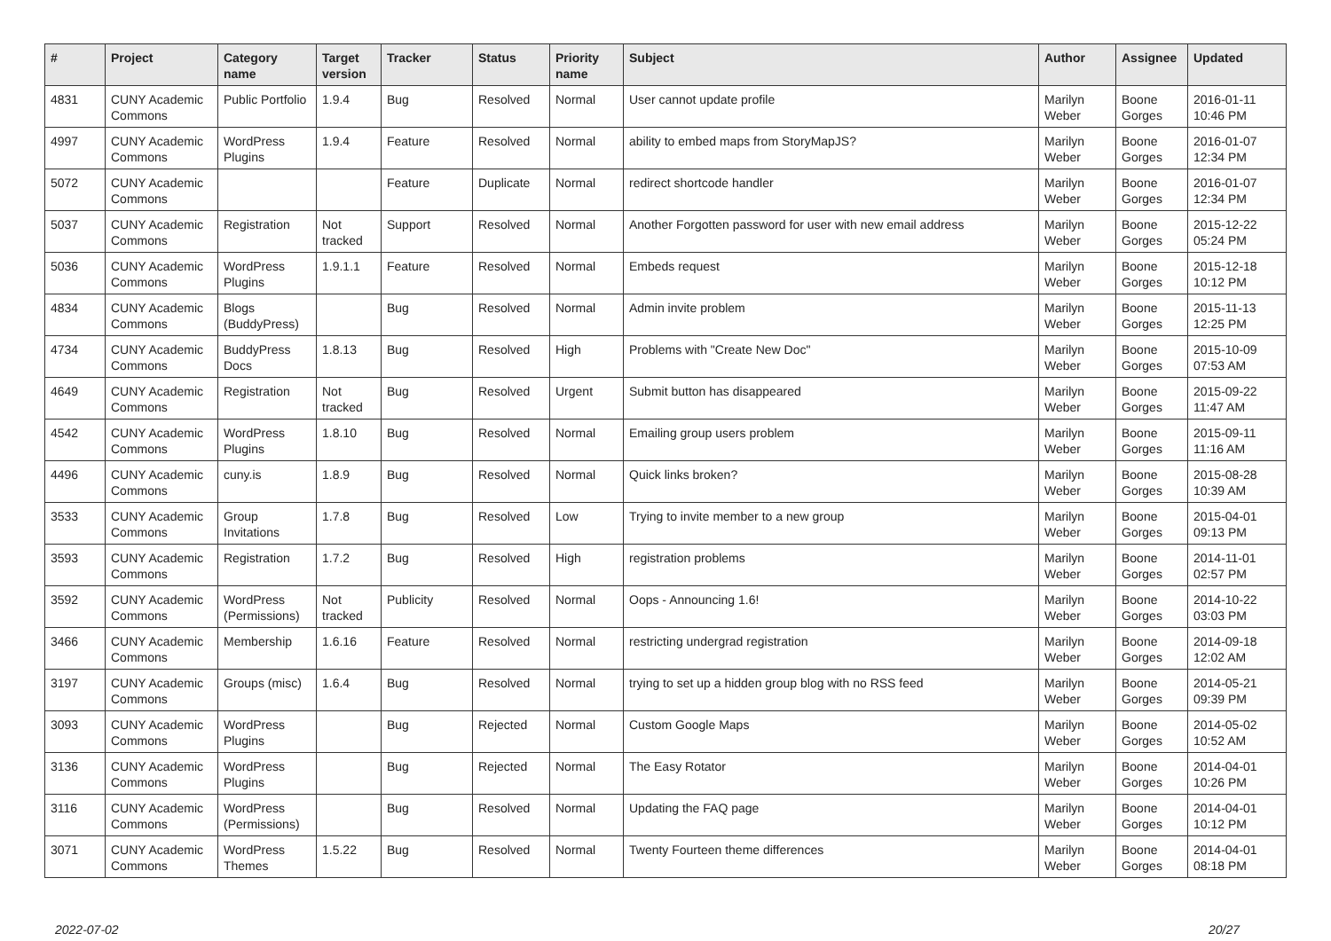| # | Project | Category name | Target version | Tracker | Status | Priority name | Subject | Author | Assignee | Updated |
| --- | --- | --- | --- | --- | --- | --- | --- | --- | --- | --- |
| 4831 | CUNY Academic Commons | Public Portfolio | 1.9.4 | Bug | Resolved | Normal | User cannot update profile | Marilyn Weber | Boone Gorges | 2016-01-11 10:46 PM |
| 4997 | CUNY Academic Commons | WordPress Plugins | 1.9.4 | Feature | Resolved | Normal | ability to embed maps from StoryMapJS? | Marilyn Weber | Boone Gorges | 2016-01-07 12:34 PM |
| 5072 | CUNY Academic Commons | | | Feature | Duplicate | Normal | redirect shortcode handler | Marilyn Weber | Boone Gorges | 2016-01-07 12:34 PM |
| 5037 | CUNY Academic Commons | Registration | Not tracked | Support | Resolved | Normal | Another Forgotten password for user with new email address | Marilyn Weber | Boone Gorges | 2015-12-22 05:24 PM |
| 5036 | CUNY Academic Commons | WordPress Plugins | 1.9.1.1 | Feature | Resolved | Normal | Embeds request | Marilyn Weber | Boone Gorges | 2015-12-18 10:12 PM |
| 4834 | CUNY Academic Commons | Blogs (BuddyPress) | | Bug | Resolved | Normal | Admin invite problem | Marilyn Weber | Boone Gorges | 2015-11-13 12:25 PM |
| 4734 | CUNY Academic Commons | BuddyPress Docs | 1.8.13 | Bug | Resolved | High | Problems with "Create New Doc" | Marilyn Weber | Boone Gorges | 2015-10-09 07:53 AM |
| 4649 | CUNY Academic Commons | Registration | Not tracked | Bug | Resolved | Urgent | Submit button has disappeared | Marilyn Weber | Boone Gorges | 2015-09-22 11:47 AM |
| 4542 | CUNY Academic Commons | WordPress Plugins | 1.8.10 | Bug | Resolved | Normal | Emailing group users problem | Marilyn Weber | Boone Gorges | 2015-09-11 11:16 AM |
| 4496 | CUNY Academic Commons | cuny.is | 1.8.9 | Bug | Resolved | Normal | Quick links broken? | Marilyn Weber | Boone Gorges | 2015-08-28 10:39 AM |
| 3533 | CUNY Academic Commons | Group Invitations | 1.7.8 | Bug | Resolved | Low | Trying to invite member to a new group | Marilyn Weber | Boone Gorges | 2015-04-01 09:13 PM |
| 3593 | CUNY Academic Commons | Registration | 1.7.2 | Bug | Resolved | High | registration problems | Marilyn Weber | Boone Gorges | 2014-11-01 02:57 PM |
| 3592 | CUNY Academic Commons | WordPress (Permissions) | Not tracked | Publicity | Resolved | Normal | Oops - Announcing 1.6! | Marilyn Weber | Boone Gorges | 2014-10-22 03:03 PM |
| 3466 | CUNY Academic Commons | Membership | 1.6.16 | Feature | Resolved | Normal | restricting undergrad registration | Marilyn Weber | Boone Gorges | 2014-09-18 12:02 AM |
| 3197 | CUNY Academic Commons | Groups (misc) | 1.6.4 | Bug | Resolved | Normal | trying to set up a hidden group blog with no RSS feed | Marilyn Weber | Boone Gorges | 2014-05-21 09:39 PM |
| 3093 | CUNY Academic Commons | WordPress Plugins | | Bug | Rejected | Normal | Custom Google Maps | Marilyn Weber | Boone Gorges | 2014-05-02 10:52 AM |
| 3136 | CUNY Academic Commons | WordPress Plugins | | Bug | Rejected | Normal | The Easy Rotator | Marilyn Weber | Boone Gorges | 2014-04-01 10:26 PM |
| 3116 | CUNY Academic Commons | WordPress (Permissions) | | Bug | Resolved | Normal | Updating the FAQ page | Marilyn Weber | Boone Gorges | 2014-04-01 10:12 PM |
| 3071 | CUNY Academic Commons | WordPress Themes | 1.5.22 | Bug | Resolved | Normal | Twenty Fourteen theme differences | Marilyn Weber | Boone Gorges | 2014-04-01 08:18 PM |
2022-07-02 20/27